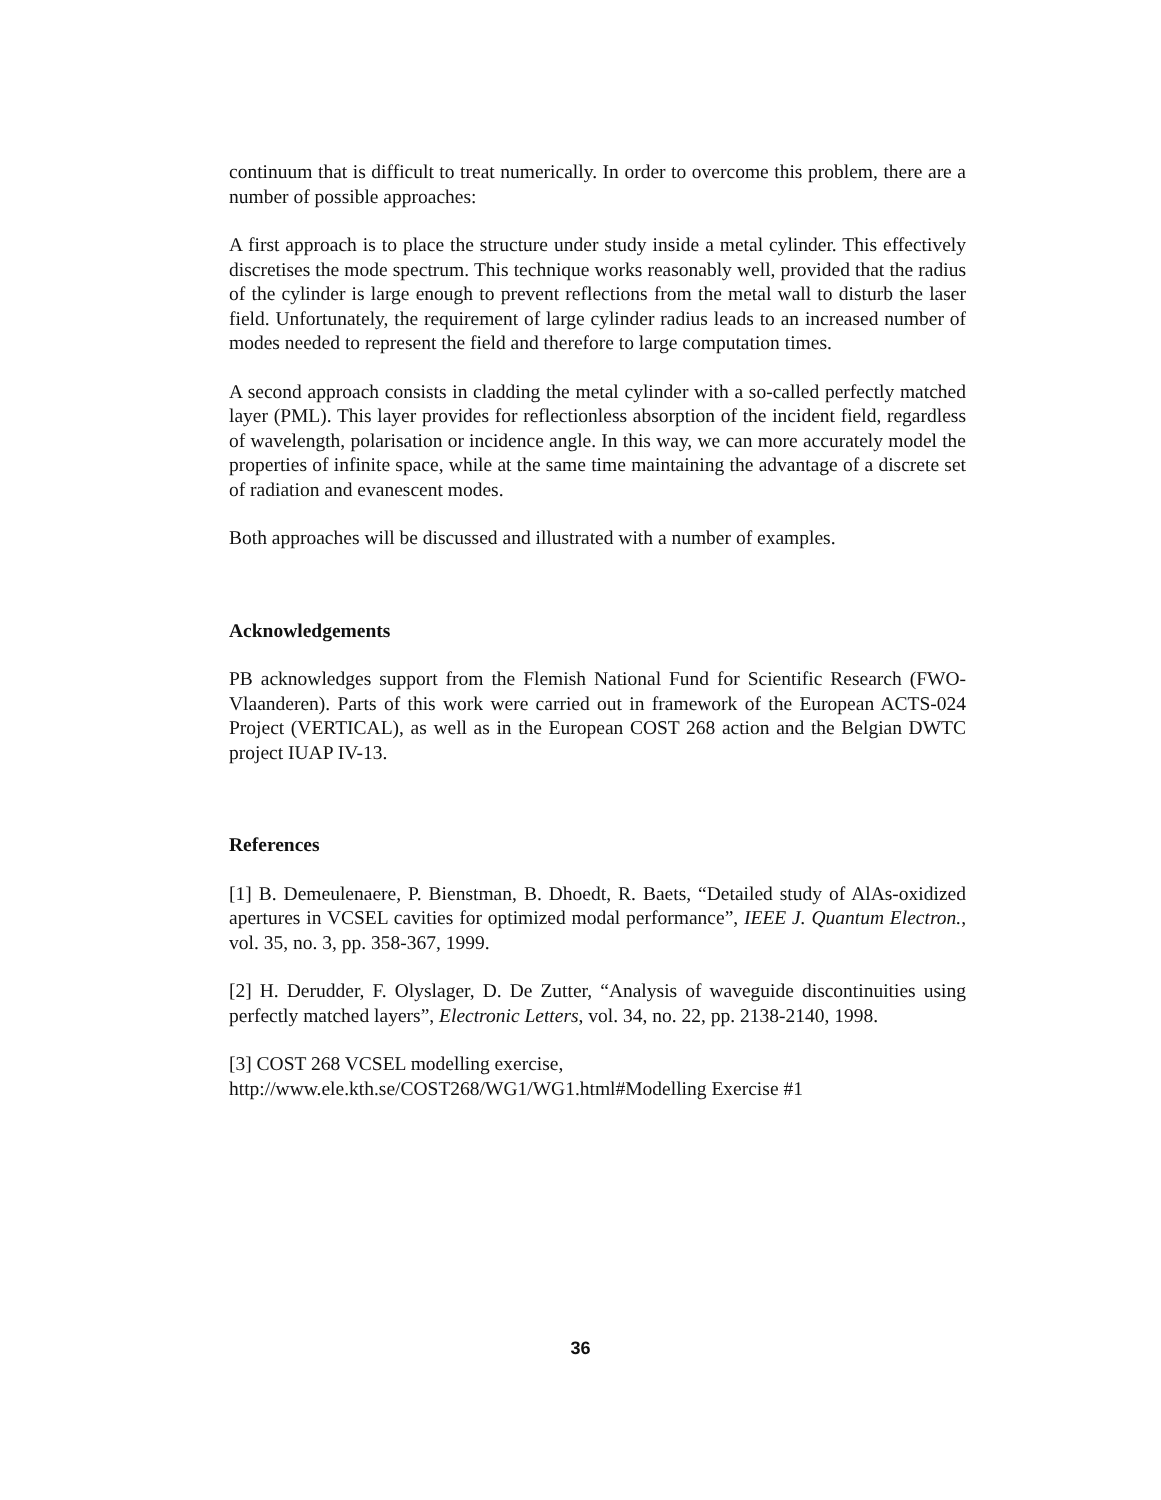continuum that is difficult to treat numerically. In order to overcome this problem, there are a number of possible approaches:
A first approach is to place the structure under study inside a metal cylinder. This effectively discretises the mode spectrum. This technique works reasonably well, provided that the radius of the cylinder is large enough to prevent reflections from the metal wall to disturb the laser field. Unfortunately, the requirement of large cylinder radius leads to an increased number of modes needed to represent the field and therefore to large computation times.
A second approach consists in cladding the metal cylinder with a so-called perfectly matched layer (PML). This layer provides for reflectionless absorption of the incident field, regardless of wavelength, polarisation or incidence angle. In this way, we can more accurately model the properties of infinite space, while at the same time maintaining the advantage of a discrete set of radiation and evanescent modes.
Both approaches will be discussed and illustrated with a number of examples.
Acknowledgements
PB acknowledges support from the Flemish National Fund for Scientific Research (FWO-Vlaanderen). Parts of this work were carried out in framework of the European ACTS-024 Project (VERTICAL), as well as in the European COST 268 action and the Belgian DWTC project IUAP IV-13.
References
[1] B. Demeulenaere, P. Bienstman, B. Dhoedt, R. Baets, “Detailed study of AlAs-oxidized apertures in VCSEL cavities for optimized modal performance”, IEEE J. Quantum Electron., vol. 35, no. 3, pp. 358-367, 1999.
[2] H. Derudder, F. Olyslager, D. De Zutter, “Analysis of waveguide discontinuities using perfectly matched layers”, Electronic Letters, vol. 34, no. 22, pp. 2138-2140, 1998.
[3] COST 268 VCSEL modelling exercise,
http://www.ele.kth.se/COST268/WG1/WG1.html#Modelling Exercise #1
36